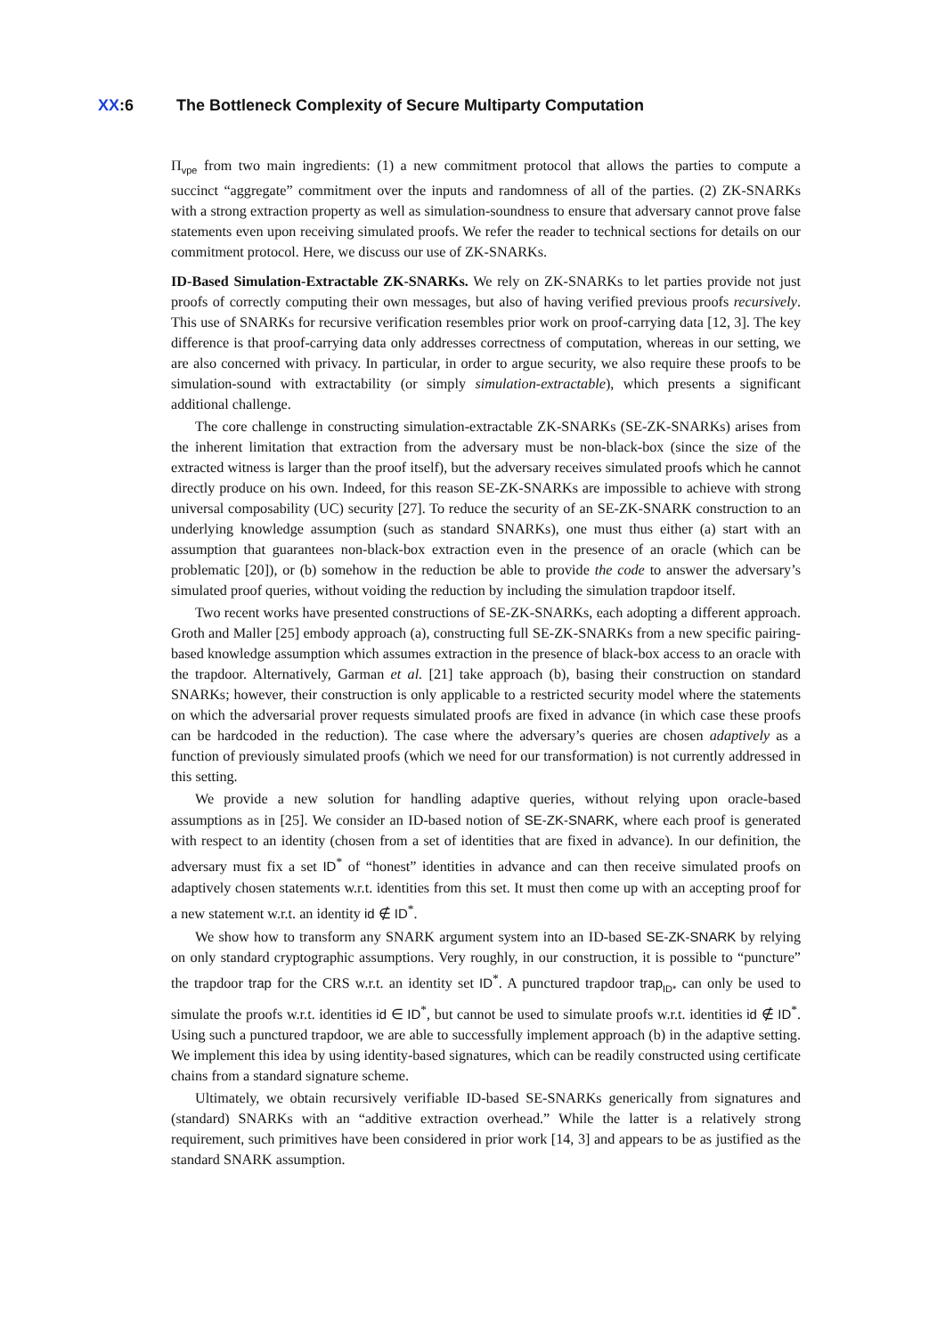XX:6 The Bottleneck Complexity of Secure Multiparty Computation
Π<sub>vpe</sub> from two main ingredients: (1) a new commitment protocol that allows the parties to compute a succinct “aggregate” commitment over the inputs and randomness of all of the parties. (2) ZK-SNARKs with a strong extraction property as well as simulation-soundness to ensure that adversary cannot prove false statements even upon receiving simulated proofs. We refer the reader to technical sections for details on our commitment protocol. Here, we discuss our use of ZK-SNARKs.
ID-Based Simulation-Extractable ZK-SNARKs. We rely on ZK-SNARKs to let parties provide not just proofs of correctly computing their own messages, but also of having verified previous proofs recursively. This use of SNARKs for recursive verification resembles prior work on proof-carrying data [12, 3]. The key difference is that proof-carrying data only addresses correctness of computation, whereas in our setting, we are also concerned with privacy. In particular, in order to argue security, we also require these proofs to be simulation-sound with extractability (or simply simulation-extractable), which presents a significant additional challenge.
The core challenge in constructing simulation-extractable ZK-SNARKs (SE-ZK-SNARKs) arises from the inherent limitation that extraction from the adversary must be non-black-box (since the size of the extracted witness is larger than the proof itself), but the adversary receives simulated proofs which he cannot directly produce on his own. Indeed, for this reason SE-ZK-SNARKs are impossible to achieve with strong universal composability (UC) security [27]. To reduce the security of an SE-ZK-SNARK construction to an underlying knowledge assumption (such as standard SNARKs), one must thus either (a) start with an assumption that guarantees non-black-box extraction even in the presence of an oracle (which can be problematic [20]), or (b) somehow in the reduction be able to provide the code to answer the adversary’s simulated proof queries, without voiding the reduction by including the simulation trapdoor itself.
Two recent works have presented constructions of SE-ZK-SNARKs, each adopting a different approach. Groth and Maller [25] embody approach (a), constructing full SE-ZK-SNARKs from a new specific pairing-based knowledge assumption which assumes extraction in the presence of black-box access to an oracle with the trapdoor. Alternatively, Garman et al. [21] take approach (b), basing their construction on standard SNARKs; however, their construction is only applicable to a restricted security model where the statements on which the adversarial prover requests simulated proofs are fixed in advance (in which case these proofs can be hardcoded in the reduction). The case where the adversary’s queries are chosen adaptively as a function of previously simulated proofs (which we need for our transformation) is not currently addressed in this setting.
We provide a new solution for handling adaptive queries, without relying upon oracle-based assumptions as in [25]. We consider an ID-based notion of SE-ZK-SNARK, where each proof is generated with respect to an identity (chosen from a set of identities that are fixed in advance). In our definition, the adversary must fix a set ID<sup>*</sup> of “honest” identities in advance and can then receive simulated proofs on adaptively chosen statements w.r.t. identities from this set. It must then come up with an accepting proof for a new statement w.r.t. an identity id ∉ ID<sup>*</sup>.
We show how to transform any SNARK argument system into an ID-based SE-ZK-SNARK by relying on only standard cryptographic assumptions. Very roughly, in our construction, it is possible to “puncture” the trapdoor trap for the CRS w.r.t. an identity set ID<sup>*</sup>. A punctured trapdoor trap<sub>ID*</sub> can only be used to simulate the proofs w.r.t. identities id ∈ ID<sup>*</sup>, but cannot be used to simulate proofs w.r.t. identities id ∉ ID<sup>*</sup>. Using such a punctured trapdoor, we are able to successfully implement approach (b) in the adaptive setting. We implement this idea by using identity-based signatures, which can be readily constructed using certificate chains from a standard signature scheme.
Ultimately, we obtain recursively verifiable ID-based SE-SNARKs generically from signatures and (standard) SNARKs with an “additive extraction overhead.” While the latter is a relatively strong requirement, such primitives have been considered in prior work [14, 3] and appears to be as justified as the standard SNARK assumption.